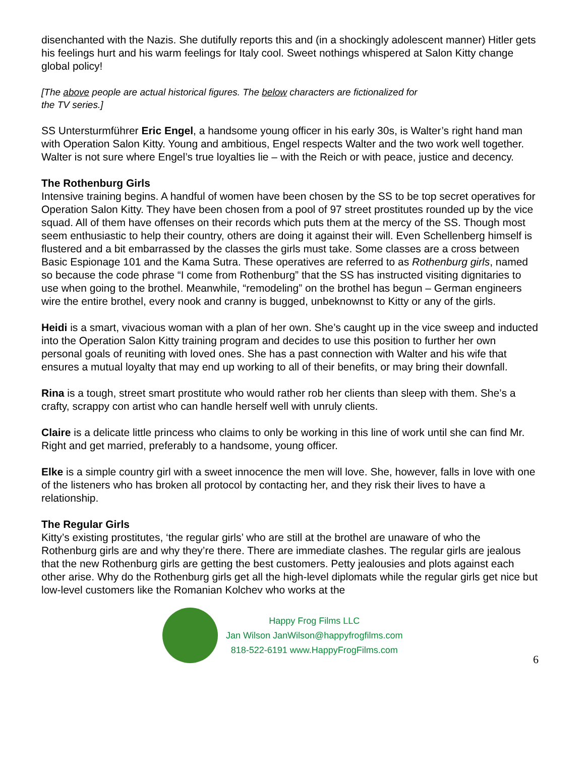disenchanted with the Nazis. She dutifully reports this and (in a shockingly adolescent manner) Hitler gets his feelings hurt and his warm feelings for Italy cool. Sweet nothings whispered at Salon Kitty change global policy!
[The above people are actual historical figures. The below characters are fictionalized for the TV series.]
SS Untersturmführer Eric Engel, a handsome young officer in his early 30s, is Walter’s right hand man with Operation Salon Kitty. Young and ambitious, Engel respects Walter and the two work well together. Walter is not sure where Engel’s true loyalties lie – with the Reich or with peace, justice and decency.
The Rothenburg Girls
Intensive training begins. A handful of women have been chosen by the SS to be top secret operatives for Operation Salon Kitty. They have been chosen from a pool of 97 street prostitutes rounded up by the vice squad. All of them have offenses on their records which puts them at the mercy of the SS. Though most seem enthusiastic to help their country, others are doing it against their will. Even Schellenberg himself is flustered and a bit embarrassed by the classes the girls must take. Some classes are a cross between Basic Espionage 101 and the Kama Sutra. These operatives are referred to as Rothenburg girls, named so because the code phrase “I come from Rothenburg” that the SS has instructed visiting dignitaries to use when going to the brothel. Meanwhile, “remodeling” on the brothel has begun – German engineers wire the entire brothel, every nook and cranny is bugged, unbeknownst to Kitty or any of the girls.
Heidi is a smart, vivacious woman with a plan of her own. She’s caught up in the vice sweep and inducted into the Operation Salon Kitty training program and decides to use this position to further her own personal goals of reuniting with loved ones. She has a past connection with Walter and his wife that ensures a mutual loyalty that may end up working to all of their benefits, or may bring their downfall.
Rina is a tough, street smart prostitute who would rather rob her clients than sleep with them. She’s a crafty, scrappy con artist who can handle herself well with unruly clients.
Claire is a delicate little princess who claims to only be working in this line of work until she can find Mr. Right and get married, preferably to a handsome, young officer.
Elke is a simple country girl with a sweet innocence the men will love. She, however, falls in love with one of the listeners who has broken all protocol by contacting her, and they risk their lives to have a relationship.
The Regular Girls
Kitty’s existing prostitutes, ‘the regular girls’ who are still at the brothel are unaware of who the Rothenburg girls are and why they’re there. There are immediate clashes. The regular girls are jealous that the new Rothenburg girls are getting the best customers. Petty jealousies and plots against each other arise. Why do the Rothenburg girls get all the high-level diplomats while the regular girls get nice but low-level customers like the Romanian Kolchev who works at the
Happy Frog Films LLC
Jan Wilson JanWilson@happyfrogfilms.com
818-522-6191 www.HappyFrogFilms.com
6